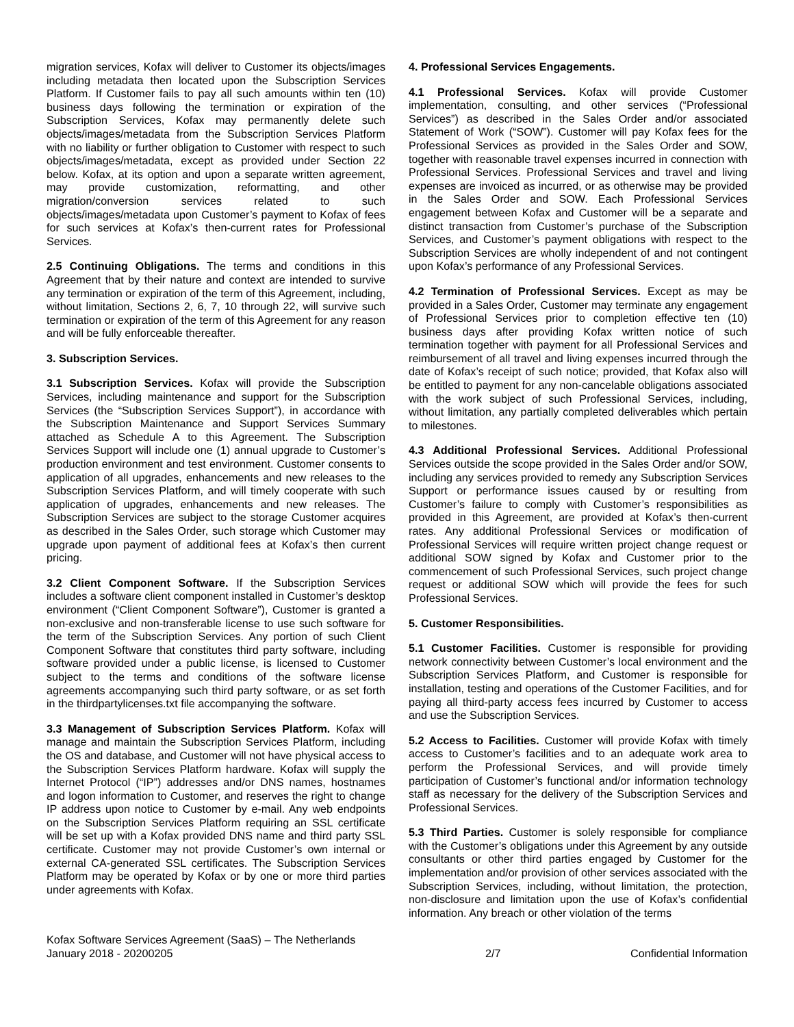migration services, Kofax will deliver to Customer its objects/images including metadata then located upon the Subscription Services Platform. If Customer fails to pay all such amounts within ten (10) business days following the termination or expiration of the Subscription Services, Kofax may permanently delete such objects/images/metadata from the Subscription Services Platform with no liability or further obligation to Customer with respect to such objects/images/metadata, except as provided under Section 22 below. Kofax, at its option and upon a separate written agreement, may provide customization, reformatting, and other migration/conversion services related to such objects/images/metadata upon Customer’s payment to Kofax of fees for such services at Kofax’s then-current rates for Professional Services.
2.5 Continuing Obligations. The terms and conditions in this Agreement that by their nature and context are intended to survive any termination or expiration of the term of this Agreement, including, without limitation, Sections 2, 6, 7, 10 through 22, will survive such termination or expiration of the term of this Agreement for any reason and will be fully enforceable thereafter.
3. Subscription Services.
3.1 Subscription Services. Kofax will provide the Subscription Services, including maintenance and support for the Subscription Services (the “Subscription Services Support”), in accordance with the Subscription Maintenance and Support Services Summary attached as Schedule A to this Agreement. The Subscription Services Support will include one (1) annual upgrade to Customer’s production environment and test environment. Customer consents to application of all upgrades, enhancements and new releases to the Subscription Services Platform, and will timely cooperate with such application of upgrades, enhancements and new releases. The Subscription Services are subject to the storage Customer acquires as described in the Sales Order, such storage which Customer may upgrade upon payment of additional fees at Kofax’s then current pricing.
3.2 Client Component Software. If the Subscription Services includes a software client component installed in Customer’s desktop environment (“Client Component Software”), Customer is granted a non-exclusive and non-transferable license to use such software for the term of the Subscription Services. Any portion of such Client Component Software that constitutes third party software, including software provided under a public license, is licensed to Customer subject to the terms and conditions of the software license agreements accompanying such third party software, or as set forth in the thirdpartylicenses.txt file accompanying the software.
3.3 Management of Subscription Services Platform. Kofax will manage and maintain the Subscription Services Platform, including the OS and database, and Customer will not have physical access to the Subscription Services Platform hardware. Kofax will supply the Internet Protocol (“IP”) addresses and/or DNS names, hostnames and logon information to Customer, and reserves the right to change IP address upon notice to Customer by e-mail. Any web endpoints on the Subscription Services Platform requiring an SSL certificate will be set up with a Kofax provided DNS name and third party SSL certificate. Customer may not provide Customer’s own internal or external CA-generated SSL certificates. The Subscription Services Platform may be operated by Kofax or by one or more third parties under agreements with Kofax.
4. Professional Services Engagements.
4.1 Professional Services. Kofax will provide Customer implementation, consulting, and other services (“Professional Services”) as described in the Sales Order and/or associated Statement of Work (“SOW”). Customer will pay Kofax fees for the Professional Services as provided in the Sales Order and SOW, together with reasonable travel expenses incurred in connection with Professional Services. Professional Services and travel and living expenses are invoiced as incurred, or as otherwise may be provided in the Sales Order and SOW. Each Professional Services engagement between Kofax and Customer will be a separate and distinct transaction from Customer’s purchase of the Subscription Services, and Customer’s payment obligations with respect to the Subscription Services are wholly independent of and not contingent upon Kofax’s performance of any Professional Services.
4.2 Termination of Professional Services. Except as may be provided in a Sales Order, Customer may terminate any engagement of Professional Services prior to completion effective ten (10) business days after providing Kofax written notice of such termination together with payment for all Professional Services and reimbursement of all travel and living expenses incurred through the date of Kofax’s receipt of such notice; provided, that Kofax also will be entitled to payment for any non-cancelable obligations associated with the work subject of such Professional Services, including, without limitation, any partially completed deliverables which pertain to milestones.
4.3 Additional Professional Services. Additional Professional Services outside the scope provided in the Sales Order and/or SOW, including any services provided to remedy any Subscription Services Support or performance issues caused by or resulting from Customer’s failure to comply with Customer’s responsibilities as provided in this Agreement, are provided at Kofax’s then-current rates. Any additional Professional Services or modification of Professional Services will require written project change request or additional SOW signed by Kofax and Customer prior to the commencement of such Professional Services, such project change request or additional SOW which will provide the fees for such Professional Services.
5. Customer Responsibilities.
5.1 Customer Facilities. Customer is responsible for providing network connectivity between Customer’s local environment and the Subscription Services Platform, and Customer is responsible for installation, testing and operations of the Customer Facilities, and for paying all third-party access fees incurred by Customer to access and use the Subscription Services.
5.2 Access to Facilities. Customer will provide Kofax with timely access to Customer’s facilities and to an adequate work area to perform the Professional Services, and will provide timely participation of Customer’s functional and/or information technology staff as necessary for the delivery of the Subscription Services and Professional Services.
5.3 Third Parties. Customer is solely responsible for compliance with the Customer’s obligations under this Agreement by any outside consultants or other third parties engaged by Customer for the implementation and/or provision of other services associated with the Subscription Services, including, without limitation, the protection, non-disclosure and limitation upon the use of Kofax’s confidential information. Any breach or other violation of the terms
Kofax Software Services Agreement (SaaS) – The Netherlands
January 2018 - 20200205
2/7
Confidential Information